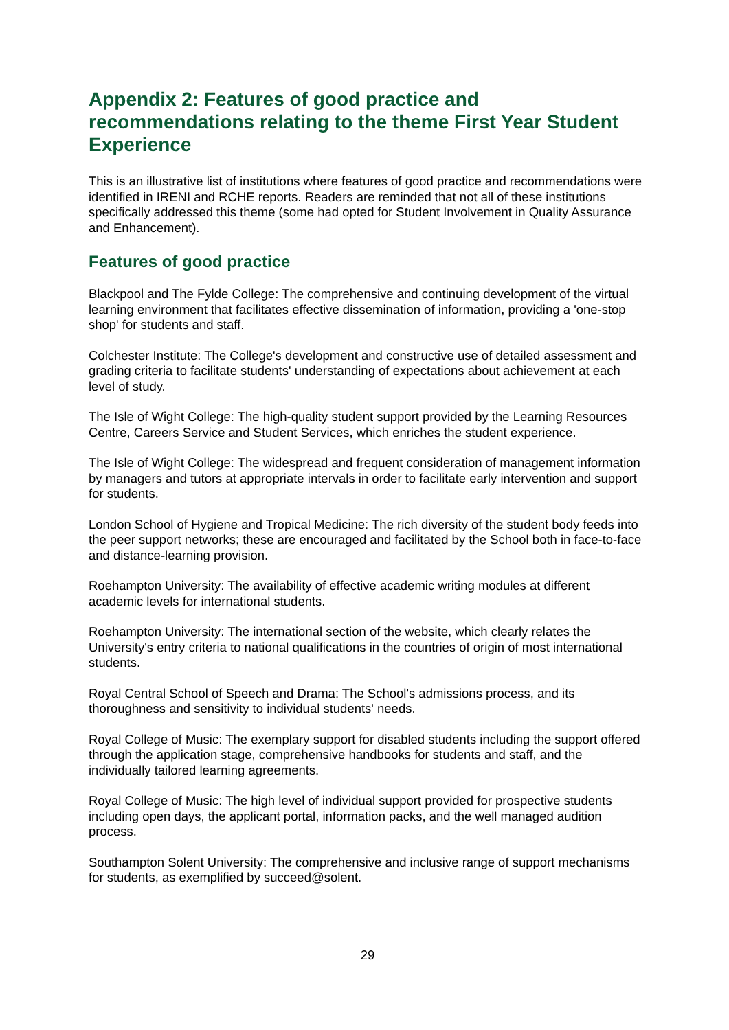Appendix 2: Features of good practice and recommendations relating to the theme First Year Student Experience
This is an illustrative list of institutions where features of good practice and recommendations were identified in IRENI and RCHE reports. Readers are reminded that not all of these institutions specifically addressed this theme (some had opted for Student Involvement in Quality Assurance and Enhancement).
Features of good practice
Blackpool and The Fylde College: The comprehensive and continuing development of the virtual learning environment that facilitates effective dissemination of information, providing a 'one-stop shop' for students and staff.
Colchester Institute: The College's development and constructive use of detailed assessment and grading criteria to facilitate students' understanding of expectations about achievement at each level of study.
The Isle of Wight College: The high-quality student support provided by the Learning Resources Centre, Careers Service and Student Services, which enriches the student experience.
The Isle of Wight College: The widespread and frequent consideration of management information by managers and tutors at appropriate intervals in order to facilitate early intervention and support for students.
London School of Hygiene and Tropical Medicine: The rich diversity of the student body feeds into the peer support networks; these are encouraged and facilitated by the School both in face-to-face and distance-learning provision.
Roehampton University: The availability of effective academic writing modules at different academic levels for international students.
Roehampton University: The international section of the website, which clearly relates the University's entry criteria to national qualifications in the countries of origin of most international students.
Royal Central School of Speech and Drama: The School's admissions process, and its thoroughness and sensitivity to individual students' needs.
Royal College of Music: The exemplary support for disabled students including the support offered through the application stage, comprehensive handbooks for students and staff, and the individually tailored learning agreements.
Royal College of Music: The high level of individual support provided for prospective students including open days, the applicant portal, information packs, and the well managed audition process.
Southampton Solent University: The comprehensive and inclusive range of support mechanisms for students, as exemplified by succeed@solent.
29